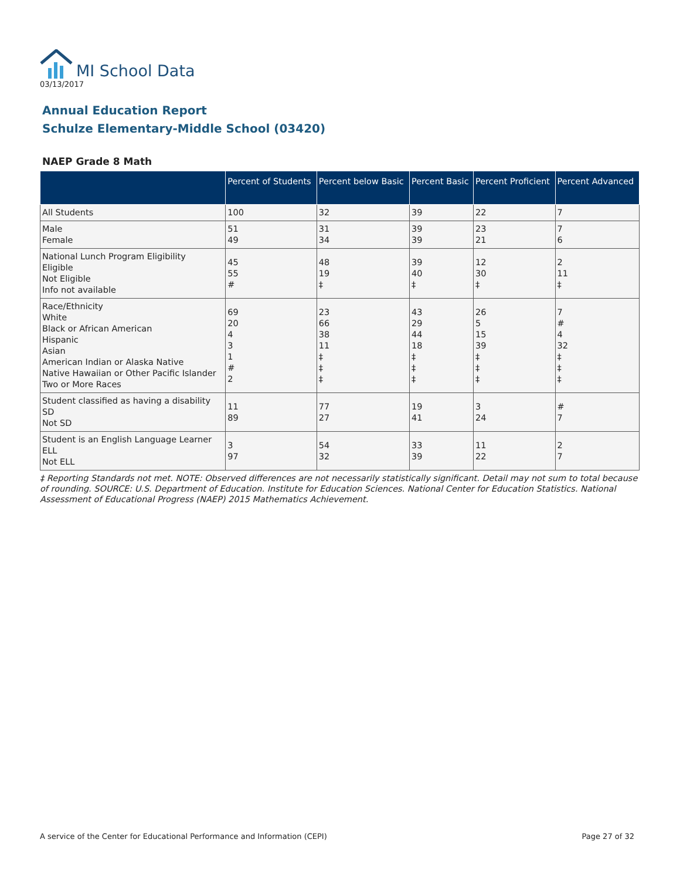MI School Data
03/13/2017
Annual Education Report
Schulze Elementary-Middle School (03420)
NAEP Grade 8 Math
| | Percent of Students | Percent below Basic | Percent Basic | Percent Proficient | Percent Advanced |
| --- | --- | --- | --- | --- | --- |
| All Students | 100 | 32 | 39 | 22 | 7 |
| Male Female | 51 49 | 31 34 | 39 39 | 23 21 | 7 6 |
| National Lunch Program Eligibility Eligible Not Eligible Info not available | 45 55 # | 48 19 ‡ | 39 40 ‡ | 12 30 ‡ | 2 11 ‡ |
| Race/Ethnicity White Black or African American Hispanic Asian American Indian or Alaska Native Native Hawaiian or Other Pacific Islander Two or More Races | 69 20 4 3 1 # 2 | 23 66 38 11 ‡ ‡ ‡ | 43 29 44 18 ‡ ‡ ‡ | 26 5 15 39 ‡ ‡ ‡ | 7 # 4 32 ‡ ‡ ‡ |
| Student classified as having a disability SD Not SD | 11 89 | 77 27 | 19 41 | 3 24 | # 7 |
| Student is an English Language Learner ELL Not ELL | 3 97 | 54 32 | 33 39 | 11 22 | 2 7 |
‡ Reporting Standards not met. NOTE: Observed differences are not necessarily statistically significant. Detail may not sum to total because of rounding. SOURCE: U.S. Department of Education. Institute for Education Sciences. National Center for Education Statistics. National Assessment of Educational Progress (NAEP) 2015 Mathematics Achievement.
A service of the Center for Educational Performance and Information (CEPI) Page 27 of 32